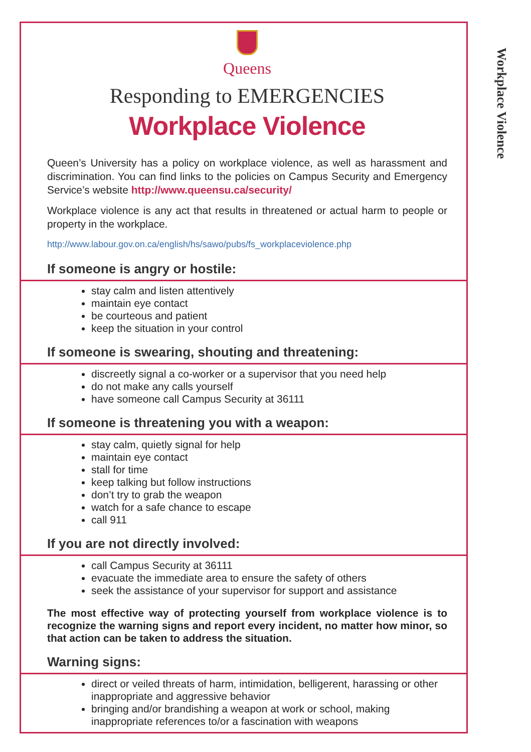Workplace Violence
Queens
Responding to EMERGENCIES
Workplace Violence
Queen’s University has a policy on workplace violence, as well as harassment and discrimination. You can find links to the policies on Campus Security and Emergency Service’s website http://www.queensu.ca/security/
Workplace violence is any act that results in threatened or actual harm to people or property in the workplace.
http://www.labour.gov.on.ca/english/hs/sawo/pubs/fs_workplaceviolence.php
If someone is angry or hostile:
stay calm and listen attentively
maintain eye contact
be courteous and patient
keep the situation in your control
If someone is swearing, shouting and threatening:
discreetly signal a co-worker or a supervisor that you need help
do not make any calls yourself
have someone call Campus Security at 36111
If someone is threatening you with a weapon:
stay calm, quietly signal for help
maintain eye contact
stall for time
keep talking but follow instructions
don’t try to grab the weapon
watch for a safe chance to escape
call 911
If you are not directly involved:
call Campus Security at 36111
evacuate the immediate area to ensure the safety of others
seek the assistance of your supervisor for support and assistance
The most effective way of protecting yourself from workplace violence is to recognize the warning signs and report every incident, no matter how minor, so that action can be taken to address the situation.
Warning signs:
direct or veiled threats of harm, intimidation, belligerent, harassing or other inappropriate and aggressive behavior
bringing and/or brandishing a weapon at work or school, making inappropriate references to/or a fascination with weapons